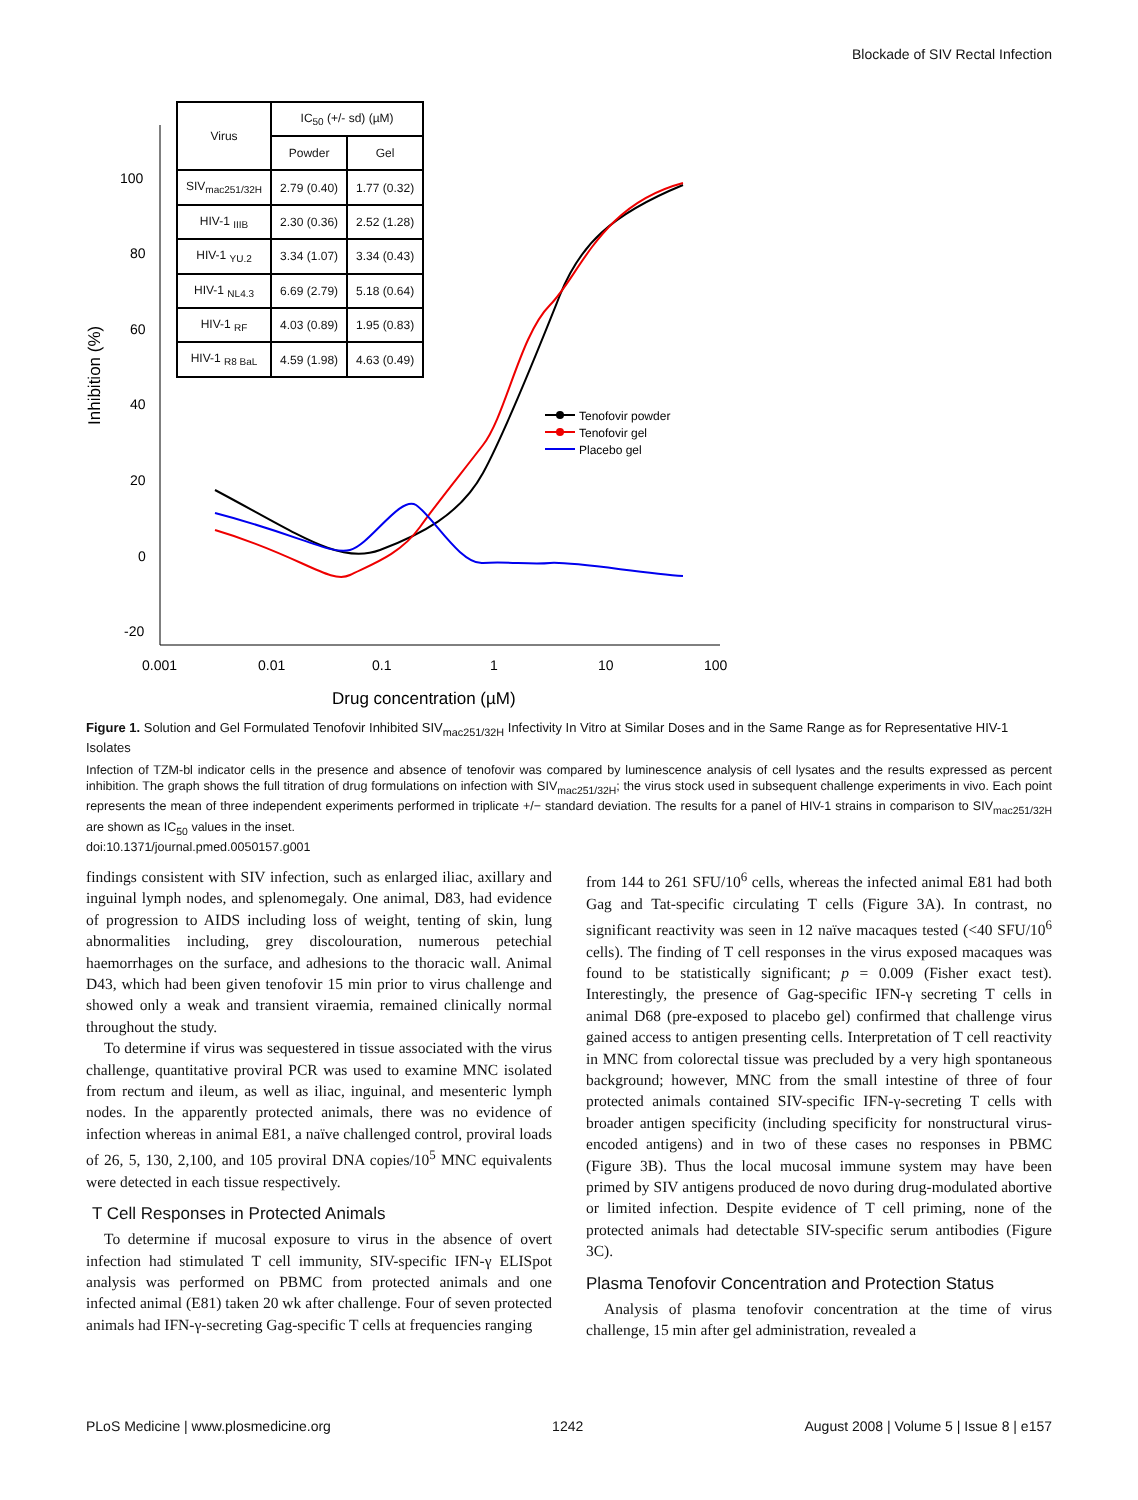Blockade of SIV Rectal Infection
100
80
60
40
20
0
-20
0.001
0.01
0.1
1
10
100
Drug concentration (µM)
Inhibition (%)
Tenofovir powder
Tenofovir gel
Placebo gel
| Virus | IC<sub>50</sub> (+/- sd) (µM) | |
| --- | --- | --- |
| | Powder | Gel |
| SIV<sub>mac251/32H</sub> | 2.79 (0.40) | 1.77 (0.32) |
| HIV-1 <sub>IIIB</sub> | 2.30 (0.36) | 2.52 (1.28) |
| HIV-1 <sub>YU.2</sub> | 3.34 (1.07) | 3.34 (0.43) |
| HIV-1 <sub>NL4.3</sub> | 6.69 (2.79) | 5.18 (0.64) |
| HIV-1 <sub>RF</sub> | 4.03 (0.89) | 1.95 (0.83) |
| HIV-1 <sub>R8 BaL</sub> | 4.59 (1.98) | 4.63 (0.49) |
Figure 1. Solution and Gel Formulated Tenofovir Inhibited SIV<sub>mac251/32H</sub> Infectivity In Vitro at Similar Doses and in the Same Range as for Representative HIV-1 Isolates
Infection of TZM-bl indicator cells in the presence and absence of tenofovir was compared by luminescence analysis of cell lysates and the results expressed as percent inhibition. The graph shows the full titration of drug formulations on infection with SIV<sub>mac251/32H</sub>; the virus stock used in subsequent challenge experiments in vivo. Each point represents the mean of three independent experiments performed in triplicate +/− standard deviation. The results for a panel of HIV-1 strains in comparison to SIV<sub>mac251/32H</sub> are shown as IC<sub>50</sub> values in the inset.
doi:10.1371/journal.pmed.0050157.g001
findings consistent with SIV infection, such as enlarged iliac, axillary and inguinal lymph nodes, and splenomegaly. One animal, D83, had evidence of progression to AIDS including loss of weight, tenting of skin, lung abnormalities including, grey discolouration, numerous petechial haemorrhages on the surface, and adhesions to the thoracic wall. Animal D43, which had been given tenofovir 15 min prior to virus challenge and showed only a weak and transient viraemia, remained clinically normal throughout the study.
To determine if virus was sequestered in tissue associated with the virus challenge, quantitative proviral PCR was used to examine MNC isolated from rectum and ileum, as well as iliac, inguinal, and mesenteric lymph nodes. In the apparently protected animals, there was no evidence of infection whereas in animal E81, a naïve challenged control, proviral loads of 26, 5, 130, 2,100, and 105 proviral DNA copies/10<sup>5</sup> MNC equivalents were detected in each tissue respectively.
T Cell Responses in Protected Animals
To determine if mucosal exposure to virus in the absence of overt infection had stimulated T cell immunity, SIV-specific IFN-γ ELISpot analysis was performed on PBMC from protected animals and one infected animal (E81) taken 20 wk after challenge. Four of seven protected animals had IFN-γ-secreting Gag-specific T cells at frequencies ranging
from 144 to 261 SFU/10<sup>6</sup> cells, whereas the infected animal E81 had both Gag and Tat-specific circulating T cells (Figure 3A). In contrast, no significant reactivity was seen in 12 naïve macaques tested (<40 SFU/10<sup>6</sup> cells). The finding of T cell responses in the virus exposed macaques was found to be statistically significant; p = 0.009 (Fisher exact test). Interestingly, the presence of Gag-specific IFN-γ secreting T cells in animal D68 (pre-exposed to placebo gel) confirmed that challenge virus gained access to antigen presenting cells. Interpretation of T cell reactivity in MNC from colorectal tissue was precluded by a very high spontaneous background; however, MNC from the small intestine of three of four protected animals contained SIV-specific IFN-γ-secreting T cells with broader antigen specificity (including specificity for nonstructural virus-encoded antigens) and in two of these cases no responses in PBMC (Figure 3B). Thus the local mucosal immune system may have been primed by SIV antigens produced de novo during drug-modulated abortive or limited infection. Despite evidence of T cell priming, none of the protected animals had detectable SIV-specific serum antibodies (Figure 3C).
Plasma Tenofovir Concentration and Protection Status
Analysis of plasma tenofovir concentration at the time of virus challenge, 15 min after gel administration, revealed a
PLoS Medicine | www.plosmedicine.org 1242 August 2008 | Volume 5 | Issue 8 | e157